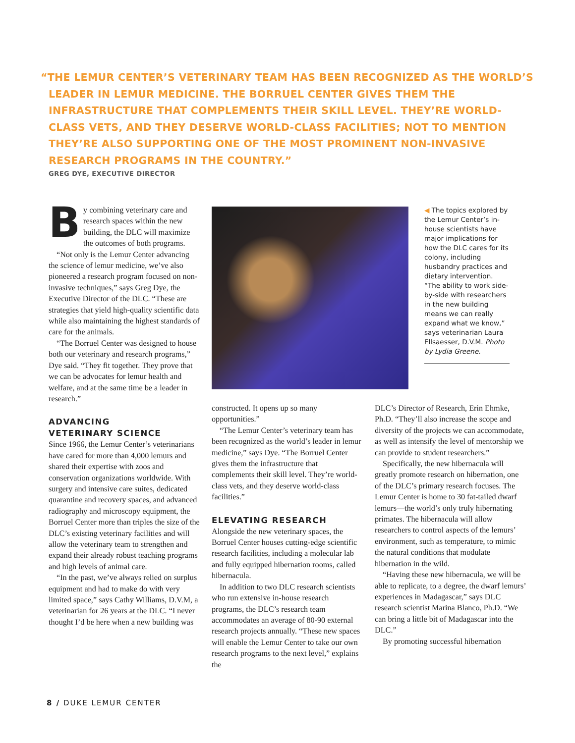“THE LEMUR CENTER’S VETERINARY TEAM HAS BEEN RECOGNIZED AS THE WORLD’S LEADER IN LEMUR MEDICINE. THE BORRUEL CENTER GIVES THEM THE INFRASTRUCTURE THAT COMPLEMENTS THEIR SKILL LEVEL. THEY’RE WORLD-CLASS VETS, AND THEY DESERVE WORLD-CLASS FACILITIES; NOT TO MENTION THEY’RE ALSO SUPPORTING ONE OF THE MOST PROMINENT NON-INVASIVE RESEARCH PROGRAMS IN THE COUNTRY.”
GREG DYE, EXECUTIVE DIRECTOR
By combining veterinary care and research spaces within the new building, the DLC will maximize the outcomes of both programs.
“Not only is the Lemur Center advancing the science of lemur medicine, we’ve also pioneered a research program focused on non-invasive techniques,” says Greg Dye, the Executive Director of the DLC. “These are strategies that yield high-quality scientific data while also maintaining the highest standards of care for the animals.
“The Borruel Center was designed to house both our veterinary and research programs,” Dye said. “They fit together. They prove that we can be advocates for lemur health and welfare, and at the same time be a leader in research.”
ADVANCING
VETERINARY SCIENCE
Since 1966, the Lemur Center’s veterinarians have cared for more than 4,000 lemurs and shared their expertise with zoos and conservation organizations worldwide. With surgery and intensive care suites, dedicated quarantine and recovery spaces, and advanced radiography and microscopy equipment, the Borruel Center more than triples the size of the DLC’s existing veterinary facilities and will allow the veterinary team to strengthen and expand their already robust teaching programs and high levels of animal care.
“In the past, we’ve always relied on surplus equipment and had to make do with very limited space,” says Cathy Williams, D.V.M, a veterinarian for 26 years at the DLC. “I never thought I’d be here when a new building was
◀ The topics explored by the Lemur Center’s in-house scientists have major implications for how the DLC cares for its colony, including husbandry practices and dietary intervention. “The ability to work side-by-side with researchers in the new building means we can really expand what we know,” says veterinarian Laura Ellsaesser, D.V.M. Photo by Lydia Greene.
constructed. It opens up so many opportunities.”
“The Lemur Center’s veterinary team has been recognized as the world’s leader in lemur medicine,” says Dye. “The Borruel Center gives them the infrastructure that complements their skill level. They’re world-class vets, and they deserve world-class facilities.”
ELEVATING RESEARCH
Alongside the new veterinary spaces, the Borruel Center houses cutting-edge scientific research facilities, including a molecular lab and fully equipped hibernation rooms, called hibernacula.
In addition to two DLC research scientists who run extensive in-house research programs, the DLC’s research team accommodates an average of 80-90 external research projects annually. “These new spaces will enable the Lemur Center to take our own research programs to the next level,” explains the
DLC’s Director of Research, Erin Ehmke, Ph.D. “They’ll also increase the scope and diversity of the projects we can accommodate, as well as intensify the level of mentorship we can provide to student researchers.”
Specifically, the new hibernacula will greatly promote research on hibernation, one of the DLC’s primary research focuses. The Lemur Center is home to 30 fat-tailed dwarf lemurs—the world’s only truly hibernating primates. The hibernacula will allow researchers to control aspects of the lemurs’ environment, such as temperature, to mimic the natural conditions that modulate hibernation in the wild.
“Having these new hibernacula, we will be able to replicate, to a degree, the dwarf lemurs’ experiences in Madagascar,” says DLC research scientist Marina Blanco, Ph.D. “We can bring a little bit of Madagascar into the DLC.”
By promoting successful hibernation
8 / DUKE LEMUR CENTER